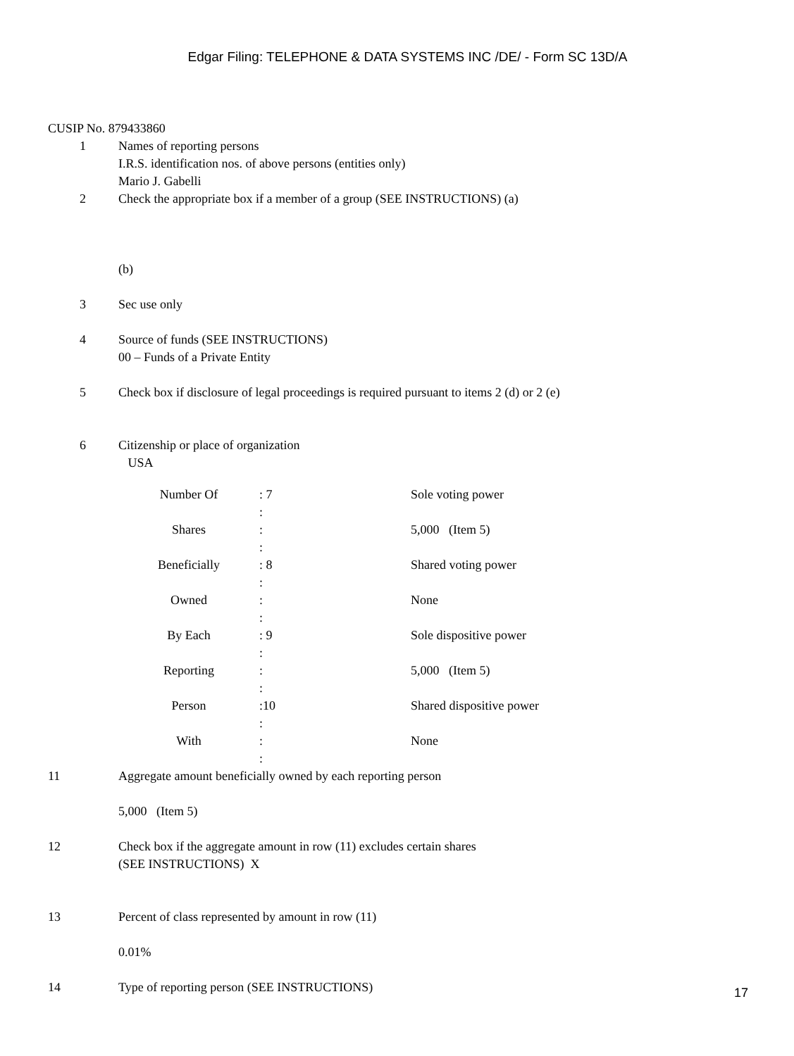Edgar Filing: TELEPHONE & DATA SYSTEMS INC /DE/ - Form SC 13D/A
CUSIP No. 879433860
1 Names of reporting persons
I.R.S. identification nos. of above persons (entities only)
Mario J. Gabelli
2 Check the appropriate box if a member of a group (SEE INSTRUCTIONS) (a)
(b)
3 Sec use only
4 Source of funds (SEE INSTRUCTIONS)
00 – Funds of a Private Entity
5 Check box if disclosure of legal proceedings is required pursuant to items 2 (d) or 2 (e)
6 Citizenship or place of organization
USA
| Number Of | : 7 : | Sole voting power |
| Shares | : : | 5,000 (Item 5) |
| Beneficially | : 8 : | Shared voting power |
| Owned | : : | None |
| By Each | : 9 : | Sole dispositive power |
| Reporting | : : | 5,000 (Item 5) |
| Person | :10 : | Shared dispositive power |
| With | : : | None |
11 Aggregate amount beneficially owned by each reporting person
5,000 (Item 5)
12 Check box if the aggregate amount in row (11) excludes certain shares
(SEE INSTRUCTIONS) X
13 Percent of class represented by amount in row (11)
0.01%
14 Type of reporting person (SEE INSTRUCTIONS)
17